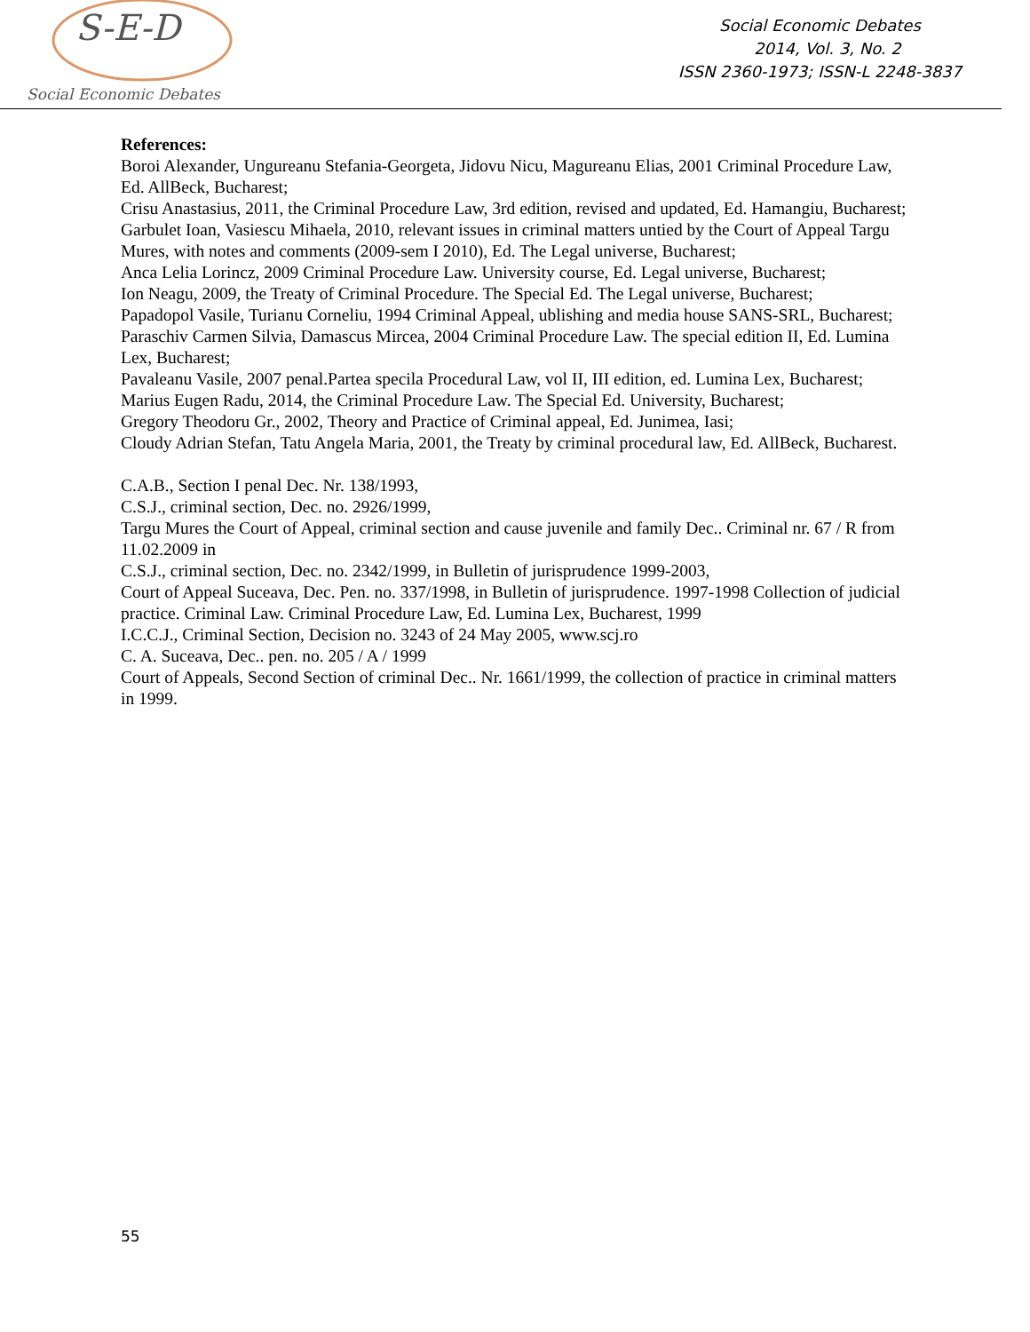S-E-D
Social Economic Debates
Social Economic Debates
2014, Vol. 3, No. 2
ISSN 2360-1973; ISSN-L 2248-3837
References:
Boroi Alexander, Ungureanu Stefania-Georgeta, Jidovu Nicu, Magureanu Elias, 2001 Criminal Procedure Law, Ed. AllBeck, Bucharest;
Crisu Anastasius, 2011, the Criminal Procedure Law, 3rd edition, revised and updated, Ed. Hamangiu, Bucharest;
Garbulet Ioan, Vasiescu Mihaela, 2010, relevant issues in criminal matters untied by the Court of Appeal Targu Mures, with notes and comments (2009-sem I 2010), Ed. The Legal universe, Bucharest;
Anca Lelia Lorincz, 2009 Criminal Procedure Law. University course, Ed. Legal universe, Bucharest;
Ion Neagu, 2009, the Treaty of Criminal Procedure. The Special Ed. The Legal universe, Bucharest;
Papadopol Vasile, Turianu Corneliu, 1994 Criminal Appeal, ublishing and media house SANS-SRL, Bucharest;
Paraschiv Carmen Silvia, Damascus Mircea, 2004 Criminal Procedure Law. The special edition II, Ed. Lumina Lex, Bucharest;
Pavaleanu Vasile, 2007 penal.Partea specila Procedural Law, vol II, III edition, ed. Lumina Lex, Bucharest;
Marius Eugen Radu, 2014, the Criminal Procedure Law. The Special Ed. University, Bucharest;
Gregory Theodoru Gr., 2002, Theory and Practice of Criminal appeal, Ed. Junimea, Iasi;
Cloudy Adrian Stefan, Tatu Angela Maria, 2001, the Treaty by criminal procedural law, Ed. AllBeck, Bucharest.
C.A.B., Section I penal Dec. Nr. 138/1993,
C.S.J., criminal section, Dec. no. 2926/1999,
Targu Mures the Court of Appeal, criminal section and cause juvenile and family Dec.. Criminal nr. 67 / R from 11.02.2009 in
C.S.J., criminal section, Dec. no. 2342/1999, in Bulletin of jurisprudence 1999-2003,
Court of Appeal Suceava, Dec. Pen. no. 337/1998, in Bulletin of jurisprudence. 1997-1998 Collection of judicial practice. Criminal Law. Criminal Procedure Law, Ed. Lumina Lex, Bucharest, 1999
I.C.C.J., Criminal Section, Decision no. 3243 of 24 May 2005, www.scj.ro
C. A. Suceava, Dec.. pen. no. 205 / A / 1999
Court of Appeals, Second Section of criminal Dec.. Nr. 1661/1999, the collection of practice in criminal matters in 1999.
55